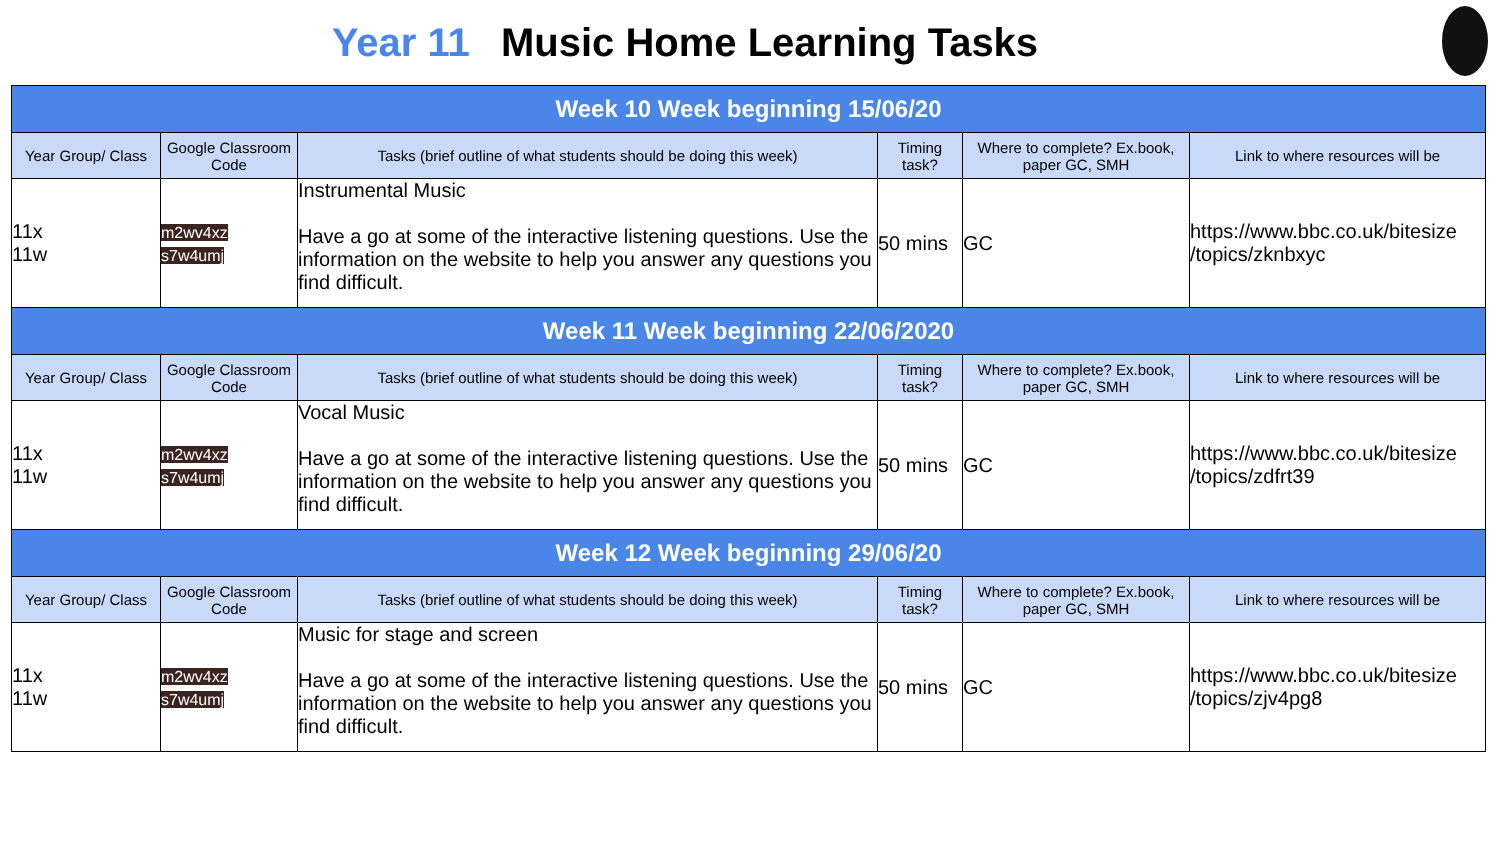Year 11 Music Home Learning Tasks
| Week 10 Week beginning 15/06/20 | | | | | |
| --- | --- | --- | --- | --- | --- |
| Year Group/ Class | Google Classroom Code | Tasks (brief outline of what students should be doing this week) | Timing task? | Where to complete? Ex.book, paper GC, SMH | Link to where resources will be |
| 11x 11w | m2wv4xz s7w4umj | Instrumental Music Have a go at some of the interactive listening questions. Use the information on the website to help you answer any questions you find difficult. | 50 mins | GC | https://www.bbc.co.uk/bitesize /topics/zknbxyc |
| Week 11 Week beginning 22/06/2020 | | | | | |
| Year Group/ Class | Google Classroom Code | Tasks (brief outline of what students should be doing this week) | Timing task? | Where to complete? Ex.book, paper GC, SMH | Link to where resources will be |
| 11x 11w | m2wv4xz s7w4umj | Vocal Music Have a go at some of the interactive listening questions. Use the information on the website to help you answer any questions you find difficult. | 50 mins | GC | https://www.bbc.co.uk/bitesize /topics/zdfrt39 |
| Week 12 Week beginning 29/06/20 | | | | | |
| Year Group/ Class | Google Classroom Code | Tasks (brief outline of what students should be doing this week) | Timing task? | Where to complete? Ex.book, paper GC, SMH | Link to where resources will be |
| 11x 11w | m2wv4xz s7w4umj | Music for stage and screen Have a go at some of the interactive listening questions. Use the information on the website to help you answer any questions you find difficult. | 50 mins | GC | https://www.bbc.co.uk/bitesize /topics/zjv4pg8 |